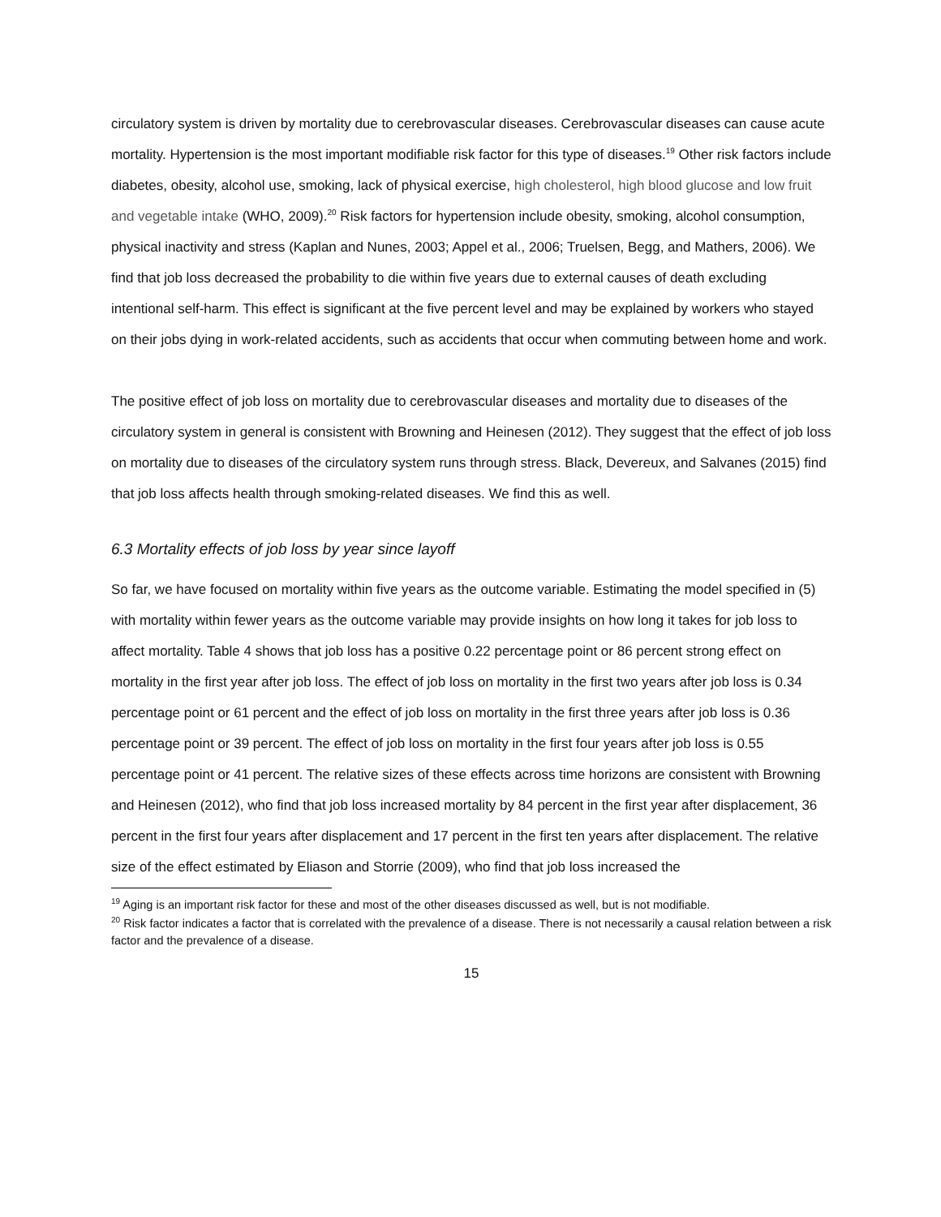circulatory system is driven by mortality due to cerebrovascular diseases. Cerebrovascular diseases can cause acute mortality. Hypertension is the most important modifiable risk factor for this type of diseases.<sup>19</sup> Other risk factors include diabetes, obesity, alcohol use, smoking, lack of physical exercise, high cholesterol, high blood glucose and low fruit and vegetable intake (WHO, 2009).<sup>20</sup> Risk factors for hypertension include obesity, smoking, alcohol consumption, physical inactivity and stress (Kaplan and Nunes, 2003; Appel et al., 2006; Truelsen, Begg, and Mathers, 2006). We find that job loss decreased the probability to die within five years due to external causes of death excluding intentional self-harm. This effect is significant at the five percent level and may be explained by workers who stayed on their jobs dying in work-related accidents, such as accidents that occur when commuting between home and work.
The positive effect of job loss on mortality due to cerebrovascular diseases and mortality due to diseases of the circulatory system in general is consistent with Browning and Heinesen (2012). They suggest that the effect of job loss on mortality due to diseases of the circulatory system runs through stress. Black, Devereux, and Salvanes (2015) find that job loss affects health through smoking-related diseases. We find this as well.
6.3 Mortality effects of job loss by year since layoff
So far, we have focused on mortality within five years as the outcome variable. Estimating the model specified in (5) with mortality within fewer years as the outcome variable may provide insights on how long it takes for job loss to affect mortality. Table 4 shows that job loss has a positive 0.22 percentage point or 86 percent strong effect on mortality in the first year after job loss. The effect of job loss on mortality in the first two years after job loss is 0.34 percentage point or 61 percent and the effect of job loss on mortality in the first three years after job loss is 0.36 percentage point or 39 percent. The effect of job loss on mortality in the first four years after job loss is 0.55 percentage point or 41 percent. The relative sizes of these effects across time horizons are consistent with Browning and Heinesen (2012), who find that job loss increased mortality by 84 percent in the first year after displacement, 36 percent in the first four years after displacement and 17 percent in the first ten years after displacement. The relative size of the effect estimated by Eliason and Storrie (2009), who find that job loss increased the
<sup>19</sup> Aging is an important risk factor for these and most of the other diseases discussed as well, but is not modifiable.
<sup>20</sup> Risk factor indicates a factor that is correlated with the prevalence of a disease. There is not necessarily a causal relation between a risk factor and the prevalence of a disease.
15